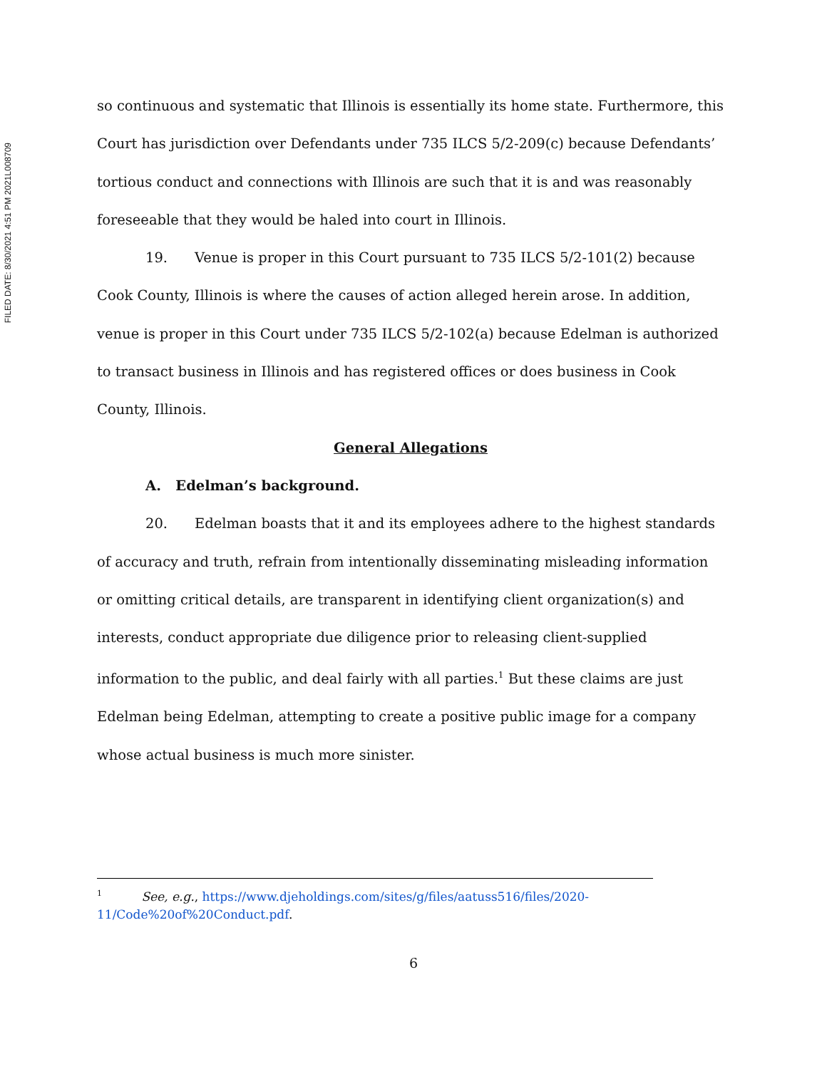FILED DATE: 8/30/2021 4:51 PM 2021L008709
so continuous and systematic that Illinois is essentially its home state. Furthermore, this Court has jurisdiction over Defendants under 735 ILCS 5/2-209(c) because Defendants’ tortious conduct and connections with Illinois are such that it is and was reasonably foreseeable that they would be haled into court in Illinois.
19. Venue is proper in this Court pursuant to 735 ILCS 5/2-101(2) because Cook County, Illinois is where the causes of action alleged herein arose. In addition, venue is proper in this Court under 735 ILCS 5/2-102(a) because Edelman is authorized to transact business in Illinois and has registered offices or does business in Cook County, Illinois.
General Allegations
A. Edelman’s background.
20. Edelman boasts that it and its employees adhere to the highest standards of accuracy and truth, refrain from intentionally disseminating misleading information or omitting critical details, are transparent in identifying client organization(s) and interests, conduct appropriate due diligence prior to releasing client-supplied information to the public, and deal fairly with all parties.<sup>1</sup> But these claims are just Edelman being Edelman, attempting to create a positive public image for a company whose actual business is much more sinister.
<sup>1</sup> See, e.g., https://www.djeholdings.com/sites/g/files/aatuss516/files/2020-11/Code%20of%20Conduct.pdf.
6